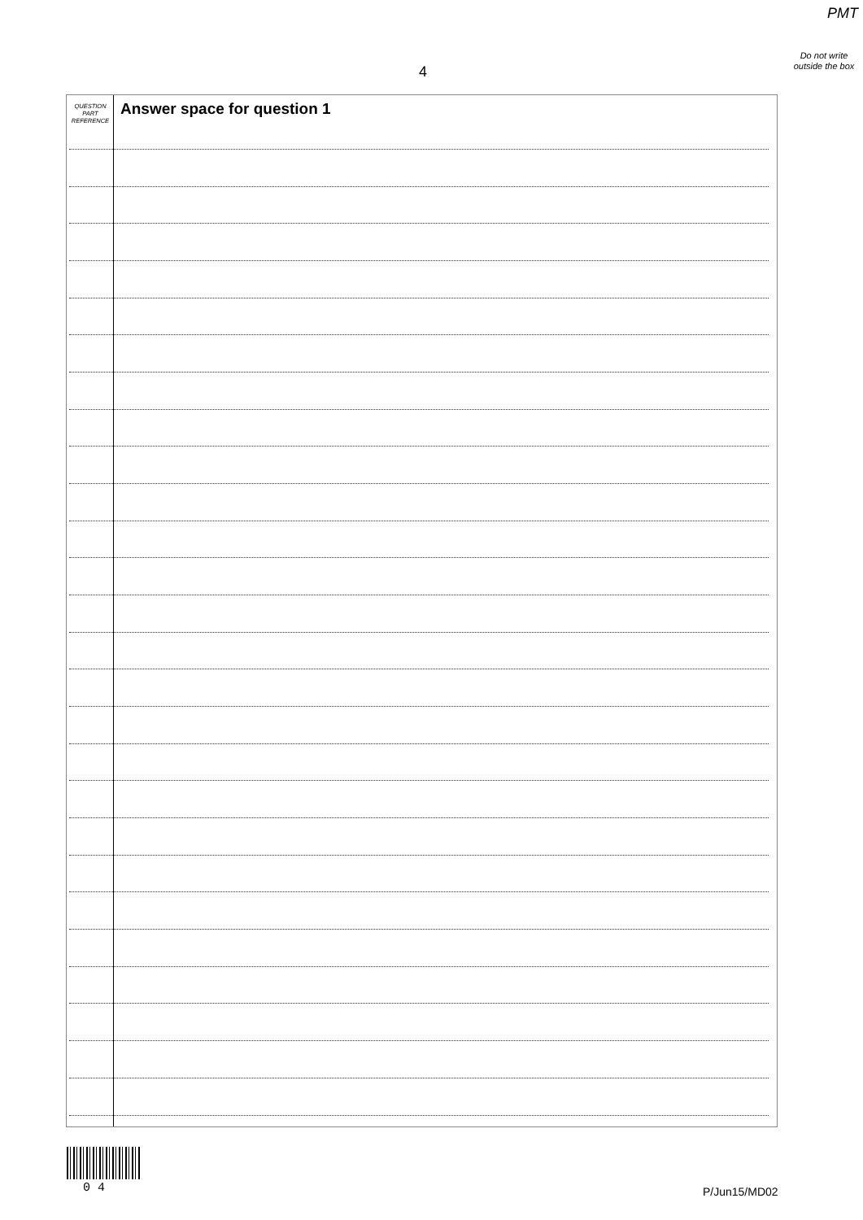PMT
Do not write outside the box
4
QUESTION
PART
REFERENCE
Answer space for question 1
0 4 P/Jun15/MD02